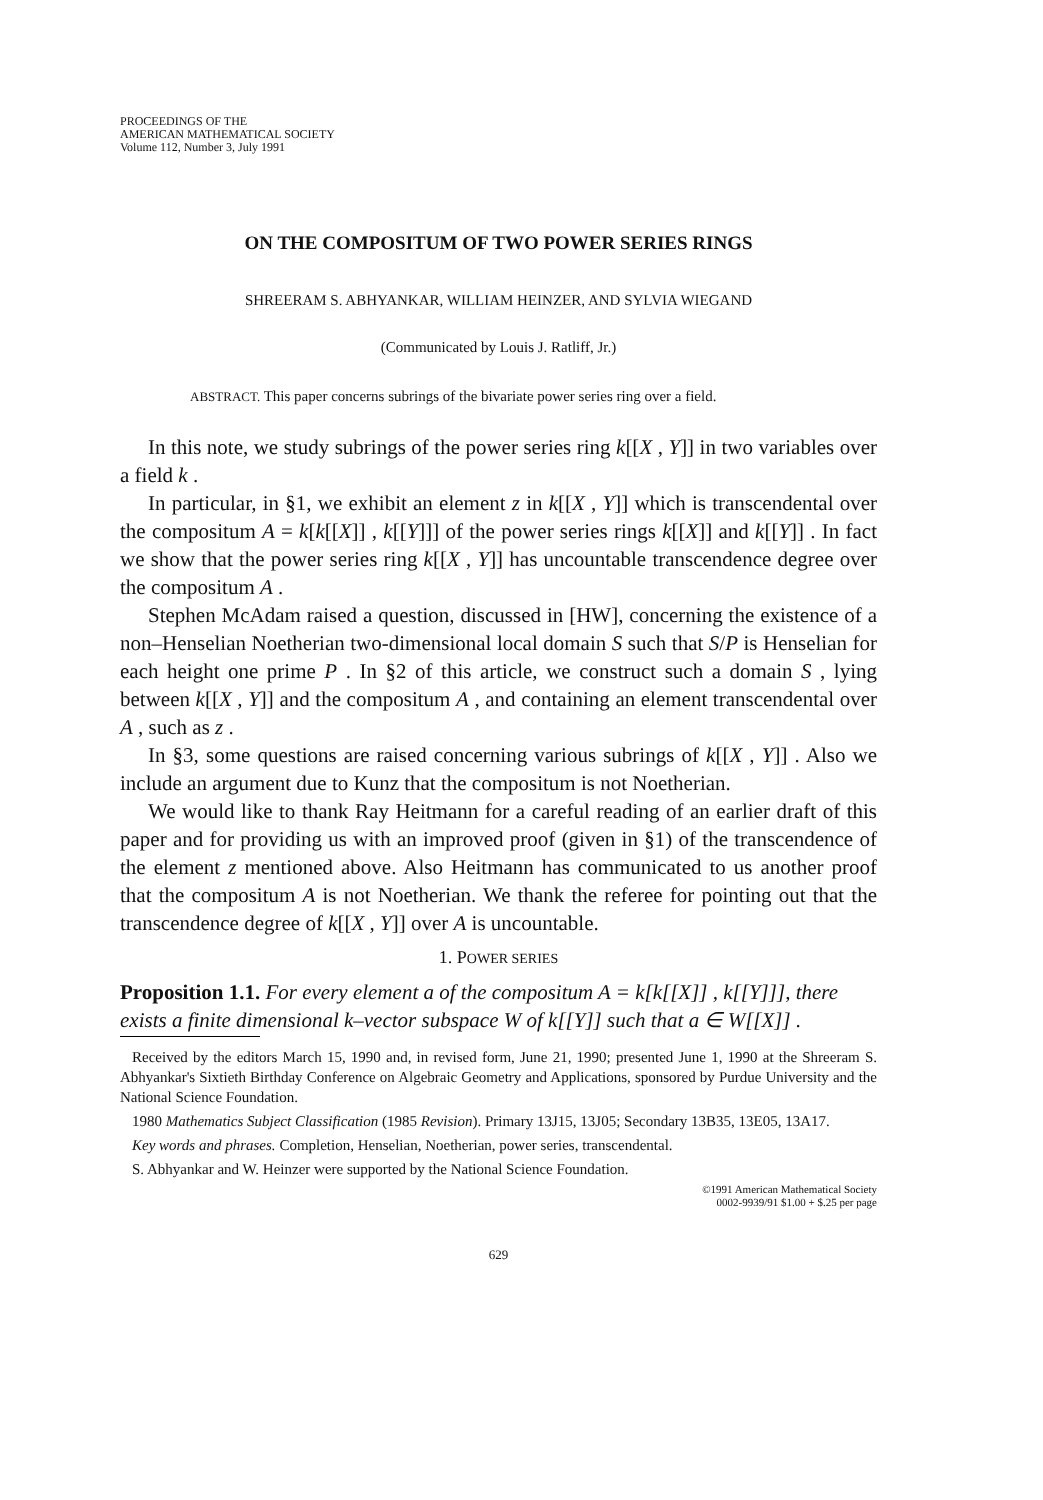PROCEEDINGS OF THE
AMERICAN MATHEMATICAL SOCIETY
Volume 112, Number 3, July 1991
ON THE COMPOSITUM OF TWO POWER SERIES RINGS
SHREERAM S. ABHYANKAR, WILLIAM HEINZER, AND SYLVIA WIEGAND
(Communicated by Louis J. Ratliff, Jr.)
ABSTRACT. This paper concerns subrings of the bivariate power series ring over a field.
In this note, we study subrings of the power series ring k[[X , Y]] in two variables over a field k .
In particular, in §1, we exhibit an element z in k[[X , Y]] which is transcendental over the compositum A = k[k[[X]] , k[[Y]]] of the power series rings k[[X]] and k[[Y]] . In fact we show that the power series ring k[[X , Y]] has uncountable transcendence degree over the compositum A .
Stephen McAdam raised a question, discussed in [HW], concerning the existence of a non–Henselian Noetherian two-dimensional local domain S such that S/P is Henselian for each height one prime P . In §2 of this article, we construct such a domain S , lying between k[[X , Y]] and the compositum A , and containing an element transcendental over A , such as z .
In §3, some questions are raised concerning various subrings of k[[X , Y]] . Also we include an argument due to Kunz that the compositum is not Noetherian.
We would like to thank Ray Heitmann for a careful reading of an earlier draft of this paper and for providing us with an improved proof (given in §1) of the transcendence of the element z mentioned above. Also Heitmann has communicated to us another proof that the compositum A is not Noetherian. We thank the referee for pointing out that the transcendence degree of k[[X , Y]] over A is uncountable.
1. POWER SERIES
Proposition 1.1. For every element a of the compositum A = k[k[[X]] , k[[Y]]], there exists a finite dimensional k–vector subspace W of k[[Y]] such that a ∈ W[[X]] .
Received by the editors March 15, 1990 and, in revised form, June 21, 1990; presented June 1, 1990 at the Shreeram S. Abhyankar's Sixtieth Birthday Conference on Algebraic Geometry and Applications, sponsored by Purdue University and the National Science Foundation.
1980 Mathematics Subject Classification (1985 Revision). Primary 13J15, 13J05; Secondary 13B35, 13E05, 13A17.
Key words and phrases. Completion, Henselian, Noetherian, power series, transcendental.
S. Abhyankar and W. Heinzer were supported by the National Science Foundation.
©1991 American Mathematical Society
0002-9939/91 $1.00 + $.25 per page
629